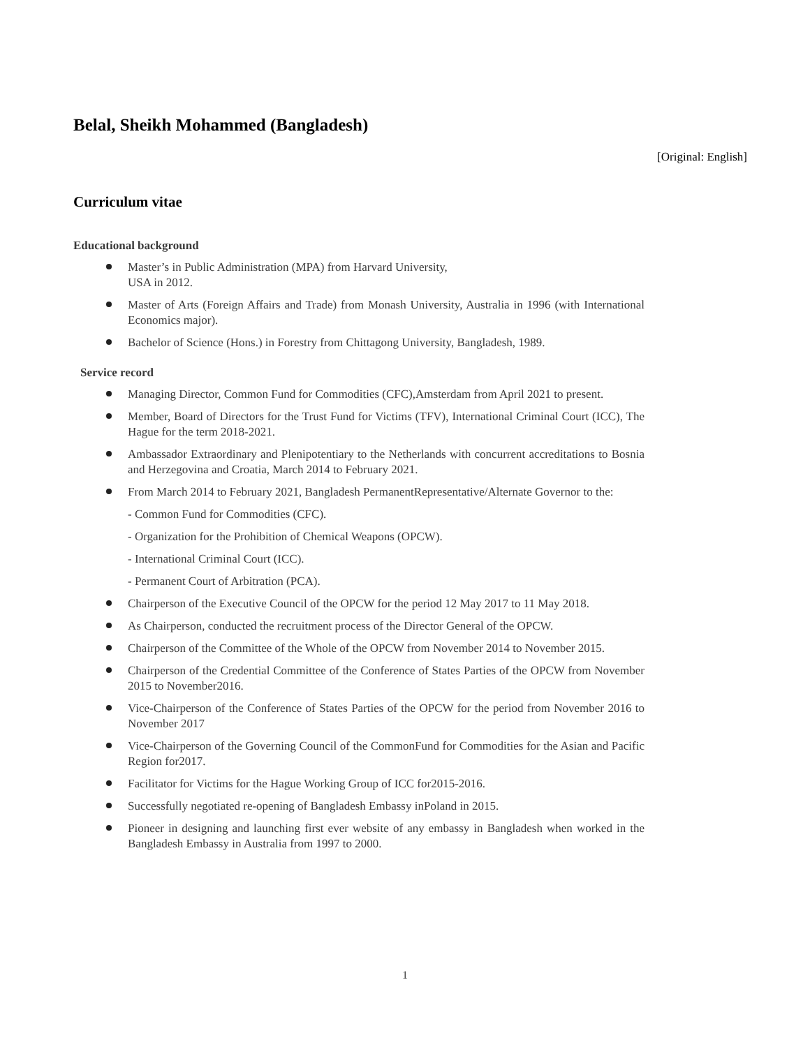Belal, Sheikh Mohammed (Bangladesh)
[Original: English]
Curriculum vitae
Educational background
Master’s in Public Administration (MPA) from Harvard University,
USA in 2012.
Master of Arts (Foreign Affairs and Trade) from Monash University, Australia in 1996 (with International Economics major).
Bachelor of Science (Hons.) in Forestry from Chittagong University, Bangladesh, 1989.
Service record
Managing Director, Common Fund for Commodities (CFC),Amsterdam from April 2021 to present.
Member, Board of Directors for the Trust Fund for Victims (TFV), International Criminal Court (ICC), The Hague for the term 2018-2021.
Ambassador Extraordinary and Plenipotentiary to the Netherlands with concurrent accreditations to Bosnia and Herzegovina and Croatia, March 2014 to February 2021.
From March 2014 to February 2021, Bangladesh PermanentRepresentative/Alternate Governor to the:
- Common Fund for Commodities (CFC).
- Organization for the Prohibition of Chemical Weapons (OPCW).
- International Criminal Court (ICC).
- Permanent Court of Arbitration (PCA).
Chairperson of the Executive Council of the OPCW for the period 12 May 2017 to 11 May 2018.
As Chairperson, conducted the recruitment process of the Director General of the OPCW.
Chairperson of the Committee of the Whole of the OPCW from November 2014 to November 2015.
Chairperson of the Credential Committee of the Conference of States Parties of the OPCW from November 2015 to November2016.
Vice-Chairperson of the Conference of States Parties of the OPCW for the period from November 2016 to November 2017
Vice-Chairperson of the Governing Council of the CommonFund for Commodities for the Asian and Pacific Region for2017.
Facilitator for Victims for the Hague Working Group of ICC for2015-2016.
Successfully negotiated re-opening of Bangladesh Embassy inPoland in 2015.
Pioneer in designing and launching first ever website of any embassy in Bangladesh when worked in the Bangladesh Embassy in Australia from 1997 to 2000.
1